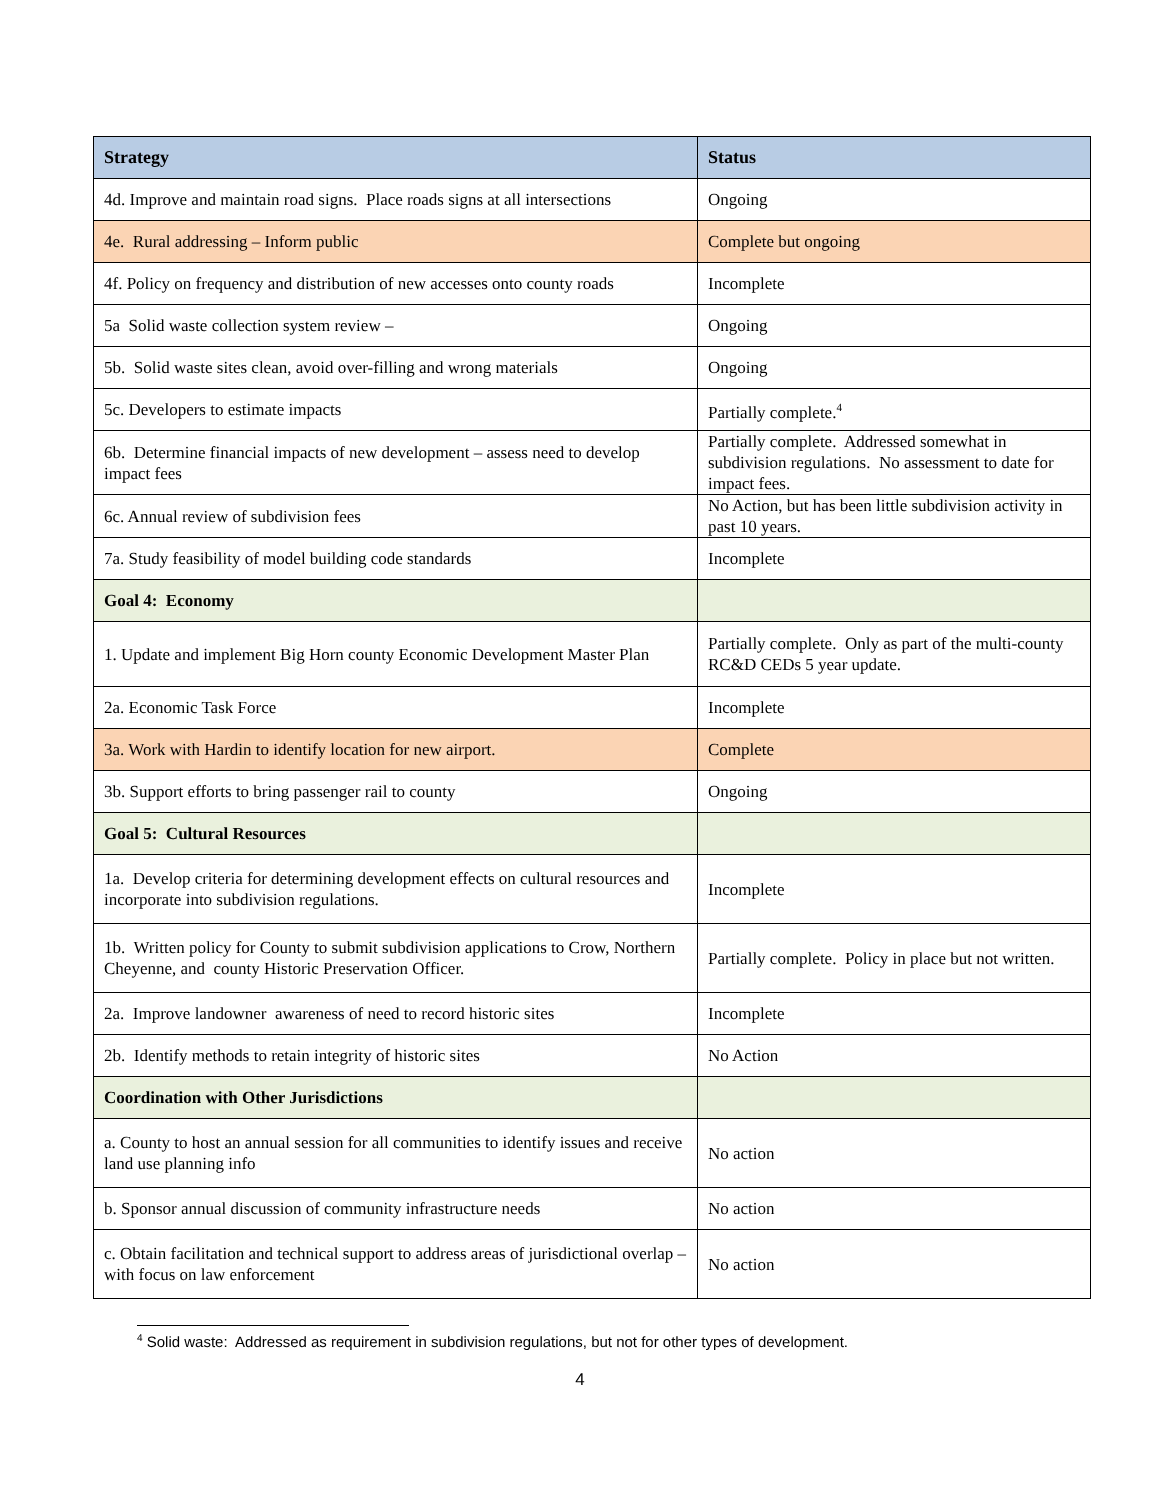| Strategy | Status |
| --- | --- |
| 4d. Improve and maintain road signs. Place roads signs at all intersections | Ongoing |
| 4e. Rural addressing – Inform public | Complete but ongoing |
| 4f. Policy on frequency and distribution of new accesses onto county roads | Incomplete |
| 5a Solid waste collection system review – | Ongoing |
| 5b. Solid waste sites clean, avoid over-filling and wrong materials | Ongoing |
| 5c. Developers to estimate impacts | Partially complete.<sup>4</sup> |
| 6b. Determine financial impacts of new development – assess need to develop impact fees | Partially complete. Addressed somewhat in subdivision regulations. No assessment to date for impact fees. |
| 6c. Annual review of subdivision fees | No Action, but has been little subdivision activity in past 10 years. |
| 7a. Study feasibility of model building code standards | Incomplete |
| Goal 4: Economy | |
| 1. Update and implement Big Horn county Economic Development Master Plan | Partially complete. Only as part of the multi-county RC&D CEDs 5 year update. |
| 2a. Economic Task Force | Incomplete |
| 3a. Work with Hardin to identify location for new airport. | Complete |
| 3b. Support efforts to bring passenger rail to county | Ongoing |
| Goal 5: Cultural Resources | |
| 1a. Develop criteria for determining development effects on cultural resources and incorporate into subdivision regulations. | Incomplete |
| 1b. Written policy for County to submit subdivision applications to Crow, Northern Cheyenne, and county Historic Preservation Officer. | Partially complete. Policy in place but not written. |
| 2a. Improve landowner awareness of need to record historic sites | Incomplete |
| 2b. Identify methods to retain integrity of historic sites | No Action |
| Coordination with Other Jurisdictions | |
| a. County to host an annual session for all communities to identify issues and receive land use planning info | No action |
| b. Sponsor annual discussion of community infrastructure needs | No action |
| c. Obtain facilitation and technical support to address areas of jurisdictional overlap – with focus on law enforcement | No action |
<sup>4</sup> Solid waste: Addressed as requirement in subdivision regulations, but not for other types of development.
4